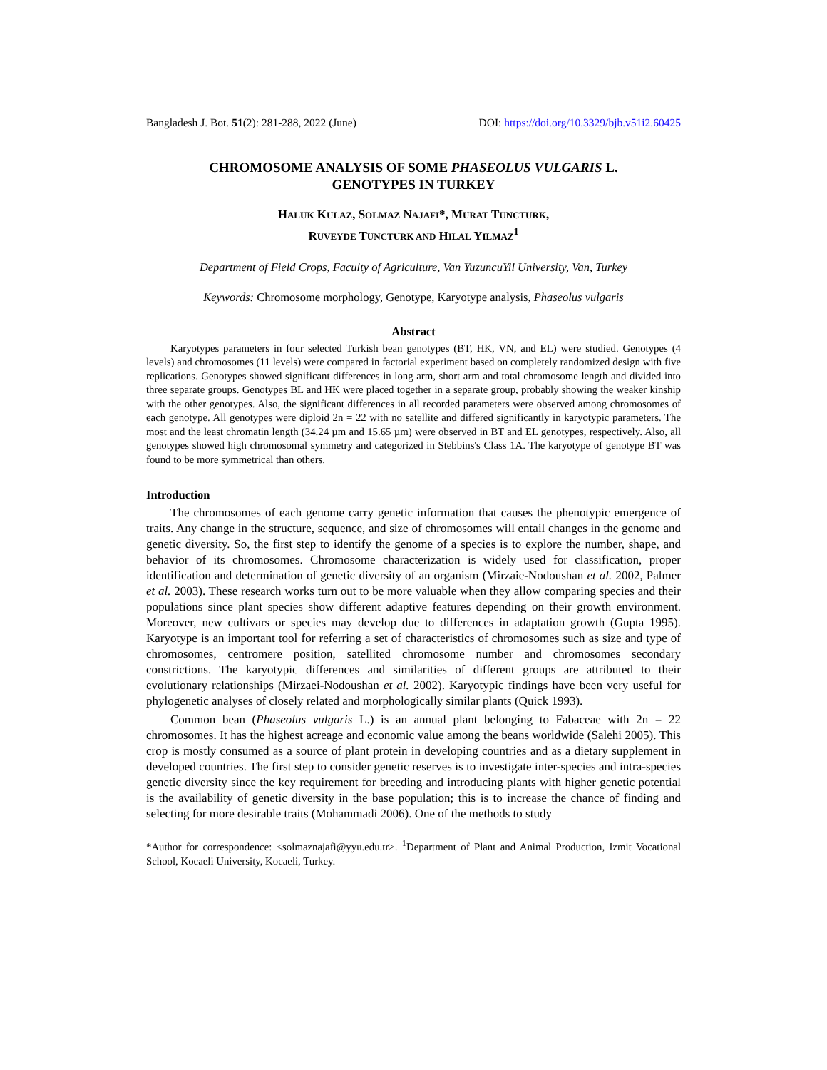Bangladesh J. Bot. 51(2): 281-288, 2022 (June) DOI: https://doi.org/10.3329/bjb.v51i2.60425
CHROMOSOME ANALYSIS OF SOME PHASEOLUS VULGARIS L.
GENOTYPES IN TURKEY
HALUK KULAZ, SOLMAZ NAJAFI*, MURAT TUNCTURK,
RUVEYDE TUNCTURK AND HILAL YILMAZ<sup>1</sup>
Department of Field Crops, Faculty of Agriculture, Van YuzuncuYil University, Van, Turkey
Keywords: Chromosome morphology, Genotype, Karyotype analysis, Phaseolus vulgaris
Abstract
Karyotypes parameters in four selected Turkish bean genotypes (BT, HK, VN, and EL) were studied. Genotypes (4 levels) and chromosomes (11 levels) were compared in factorial experiment based on completely randomized design with five replications. Genotypes showed significant differences in long arm, short arm and total chromosome length and divided into three separate groups. Genotypes BL and HK were placed together in a separate group, probably showing the weaker kinship with the other genotypes. Also, the significant differences in all recorded parameters were observed among chromosomes of each genotype. All genotypes were diploid 2n = 22 with no satellite and differed significantly in karyotypic parameters. The most and the least chromatin length (34.24 µm and 15.65 µm) were observed in BT and EL genotypes, respectively. Also, all genotypes showed high chromosomal symmetry and categorized in Stebbins's Class 1A. The karyotype of genotype BT was found to be more symmetrical than others.
Introduction
The chromosomes of each genome carry genetic information that causes the phenotypic emergence of traits. Any change in the structure, sequence, and size of chromosomes will entail changes in the genome and genetic diversity. So, the first step to identify the genome of a species is to explore the number, shape, and behavior of its chromosomes. Chromosome characterization is widely used for classification, proper identification and determination of genetic diversity of an organism (Mirzaie-Nodoushan et al. 2002, Palmer et al. 2003). These research works turn out to be more valuable when they allow comparing species and their populations since plant species show different adaptive features depending on their growth environment. Moreover, new cultivars or species may develop due to differences in adaptation growth (Gupta 1995). Karyotype is an important tool for referring a set of characteristics of chromosomes such as size and type of chromosomes, centromere position, satellited chromosome number and chromosomes secondary constrictions. The karyotypic differences and similarities of different groups are attributed to their evolutionary relationships (Mirzaei-Nodoushan et al. 2002). Karyotypic findings have been very useful for phylogenetic analyses of closely related and morphologically similar plants (Quick 1993).
Common bean (Phaseolus vulgaris L.) is an annual plant belonging to Fabaceae with 2n = 22 chromosomes. It has the highest acreage and economic value among the beans worldwide (Salehi 2005). This crop is mostly consumed as a source of plant protein in developing countries and as a dietary supplement in developed countries. The first step to consider genetic reserves is to investigate inter-species and intra-species genetic diversity since the key requirement for breeding and introducing plants with higher genetic potential is the availability of genetic diversity in the base population; this is to increase the chance of finding and selecting for more desirable traits (Mohammadi 2006). One of the methods to study
*Author for correspondence: <solmaznajafi@yyu.edu.tr>. <sup>1</sup>Department of Plant and Animal Production, Izmit Vocational School, Kocaeli University, Kocaeli, Turkey.